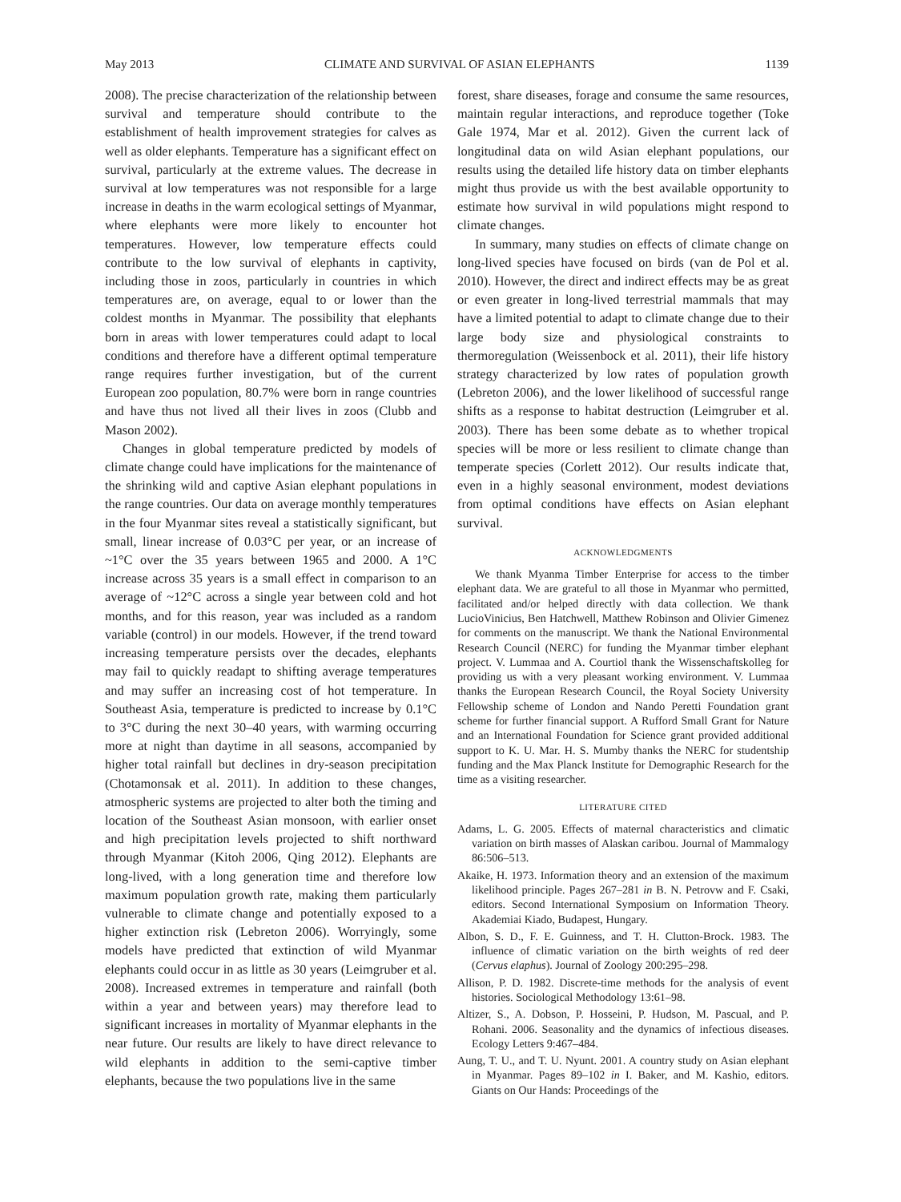May 2013 CLIMATE AND SURVIVAL OF ASIAN ELEPHANTS 1139
2008). The precise characterization of the relationship between survival and temperature should contribute to the establishment of health improvement strategies for calves as well as older elephants. Temperature has a significant effect on survival, particularly at the extreme values. The decrease in survival at low temperatures was not responsible for a large increase in deaths in the warm ecological settings of Myanmar, where elephants were more likely to encounter hot temperatures. However, low temperature effects could contribute to the low survival of elephants in captivity, including those in zoos, particularly in countries in which temperatures are, on average, equal to or lower than the coldest months in Myanmar. The possibility that elephants born in areas with lower temperatures could adapt to local conditions and therefore have a different optimal temperature range requires further investigation, but of the current European zoo population, 80.7% were born in range countries and have thus not lived all their lives in zoos (Clubb and Mason 2002).
Changes in global temperature predicted by models of climate change could have implications for the maintenance of the shrinking wild and captive Asian elephant populations in the range countries. Our data on average monthly temperatures in the four Myanmar sites reveal a statistically significant, but small, linear increase of 0.03°C per year, or an increase of ~1°C over the 35 years between 1965 and 2000. A 1°C increase across 35 years is a small effect in comparison to an average of ~12°C across a single year between cold and hot months, and for this reason, year was included as a random variable (control) in our models. However, if the trend toward increasing temperature persists over the decades, elephants may fail to quickly readapt to shifting average temperatures and may suffer an increasing cost of hot temperature. In Southeast Asia, temperature is predicted to increase by 0.1°C to 3°C during the next 30–40 years, with warming occurring more at night than daytime in all seasons, accompanied by higher total rainfall but declines in dry-season precipitation (Chotamonsak et al. 2011). In addition to these changes, atmospheric systems are projected to alter both the timing and location of the Southeast Asian monsoon, with earlier onset and high precipitation levels projected to shift northward through Myanmar (Kitoh 2006, Qing 2012). Elephants are long-lived, with a long generation time and therefore low maximum population growth rate, making them particularly vulnerable to climate change and potentially exposed to a higher extinction risk (Lebreton 2006). Worryingly, some models have predicted that extinction of wild Myanmar elephants could occur in as little as 30 years (Leimgruber et al. 2008). Increased extremes in temperature and rainfall (both within a year and between years) may therefore lead to significant increases in mortality of Myanmar elephants in the near future. Our results are likely to have direct relevance to wild elephants in addition to the semi-captive timber elephants, because the two populations live in the same
forest, share diseases, forage and consume the same resources, maintain regular interactions, and reproduce together (Toke Gale 1974, Mar et al. 2012). Given the current lack of longitudinal data on wild Asian elephant populations, our results using the detailed life history data on timber elephants might thus provide us with the best available opportunity to estimate how survival in wild populations might respond to climate changes.
In summary, many studies on effects of climate change on long-lived species have focused on birds (van de Pol et al. 2010). However, the direct and indirect effects may be as great or even greater in long-lived terrestrial mammals that may have a limited potential to adapt to climate change due to their large body size and physiological constraints to thermoregulation (Weissenbock et al. 2011), their life history strategy characterized by low rates of population growth (Lebreton 2006), and the lower likelihood of successful range shifts as a response to habitat destruction (Leimgruber et al. 2003). There has been some debate as to whether tropical species will be more or less resilient to climate change than temperate species (Corlett 2012). Our results indicate that, even in a highly seasonal environment, modest deviations from optimal conditions have effects on Asian elephant survival.
ACKNOWLEDGMENTS
We thank Myanma Timber Enterprise for access to the timber elephant data. We are grateful to all those in Myanmar who permitted, facilitated and/or helped directly with data collection. We thank LucioVinicius, Ben Hatchwell, Matthew Robinson and Olivier Gimenez for comments on the manuscript. We thank the National Environmental Research Council (NERC) for funding the Myanmar timber elephant project. V. Lummaa and A. Courtiol thank the Wissenschaftskolleg for providing us with a very pleasant working environment. V. Lummaa thanks the European Research Council, the Royal Society University Fellowship scheme of London and Nando Peretti Foundation grant scheme for further financial support. A Rufford Small Grant for Nature and an International Foundation for Science grant provided additional support to K. U. Mar. H. S. Mumby thanks the NERC for studentship funding and the Max Planck Institute for Demographic Research for the time as a visiting researcher.
LITERATURE CITED
Adams, L. G. 2005. Effects of maternal characteristics and climatic variation on birth masses of Alaskan caribou. Journal of Mammalogy 86:506–513.
Akaike, H. 1973. Information theory and an extension of the maximum likelihood principle. Pages 267–281 in B. N. Petrovw and F. Csaki, editors. Second International Symposium on Information Theory. Akademiai Kiado, Budapest, Hungary.
Albon, S. D., F. E. Guinness, and T. H. Clutton-Brock. 1983. The influence of climatic variation on the birth weights of red deer (Cervus elaphus). Journal of Zoology 200:295–298.
Allison, P. D. 1982. Discrete-time methods for the analysis of event histories. Sociological Methodology 13:61–98.
Altizer, S., A. Dobson, P. Hosseini, P. Hudson, M. Pascual, and P. Rohani. 2006. Seasonality and the dynamics of infectious diseases. Ecology Letters 9:467–484.
Aung, T. U., and T. U. Nyunt. 2001. A country study on Asian elephant in Myanmar. Pages 89–102 in I. Baker, and M. Kashio, editors. Giants on Our Hands: Proceedings of the